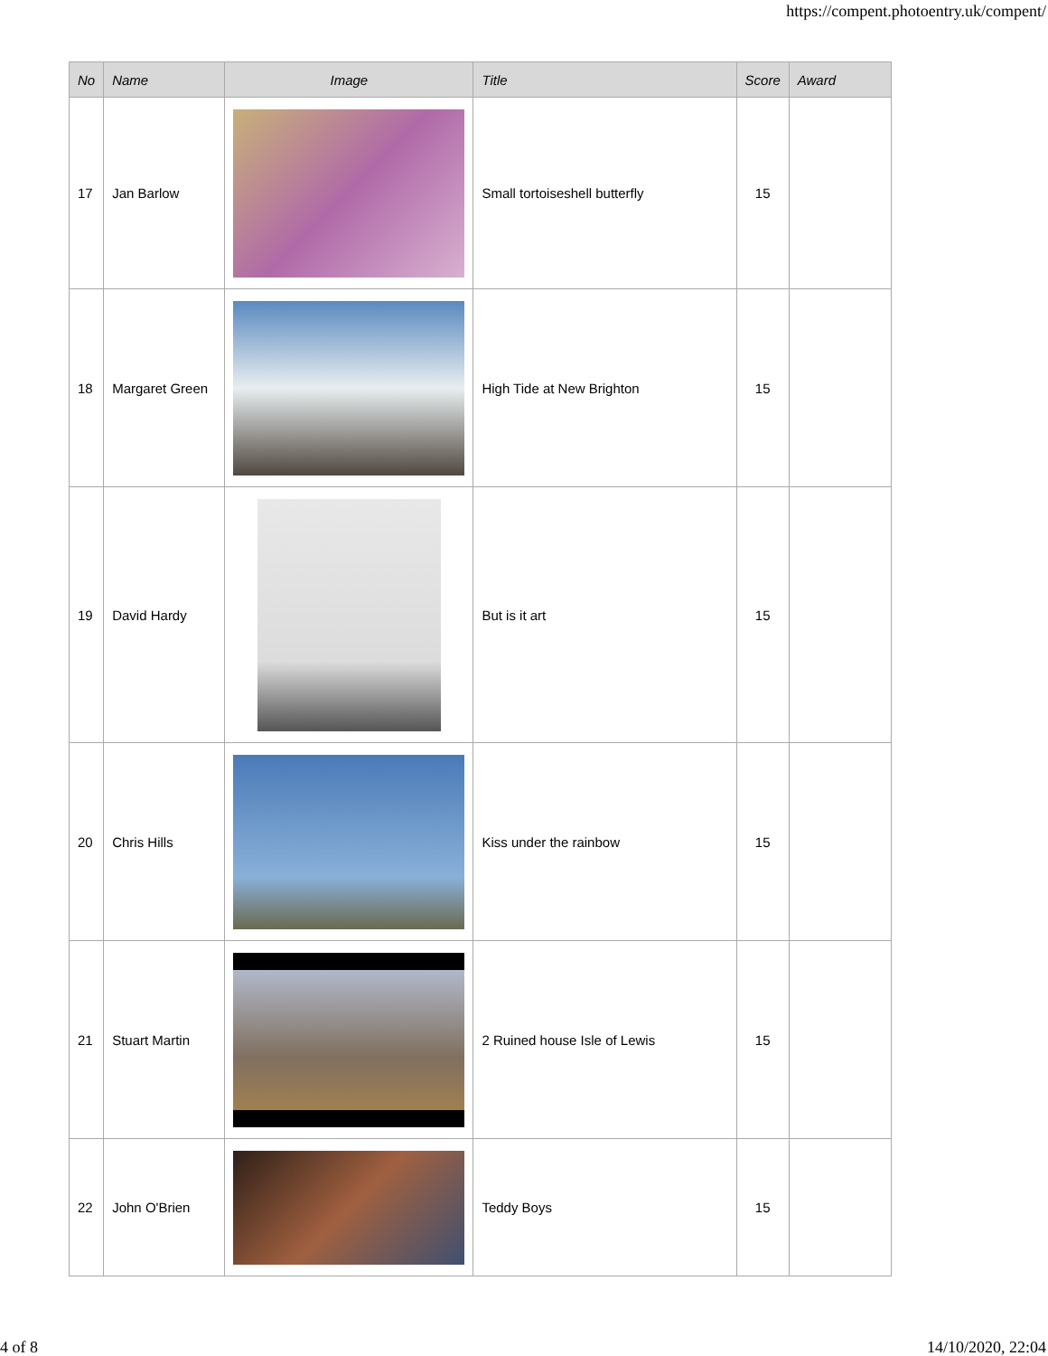https://compent.photoentry.uk/compent/
| No | Name | Image | Title | Score | Award |
| --- | --- | --- | --- | --- | --- |
| 17 | Jan Barlow | | Small tortoiseshell butterfly | 15 | |
| 18 | Margaret Green | | High Tide at New Brighton | 15 | |
| 19 | David Hardy | | But is it art | 15 | |
| 20 | Chris Hills | | Kiss under the rainbow | 15 | |
| 21 | Stuart Martin | | 2 Ruined house Isle of Lewis | 15 | |
| 22 | John O'Brien | | Teddy Boys | 15 | |
4 of 8 14/10/2020, 22:04